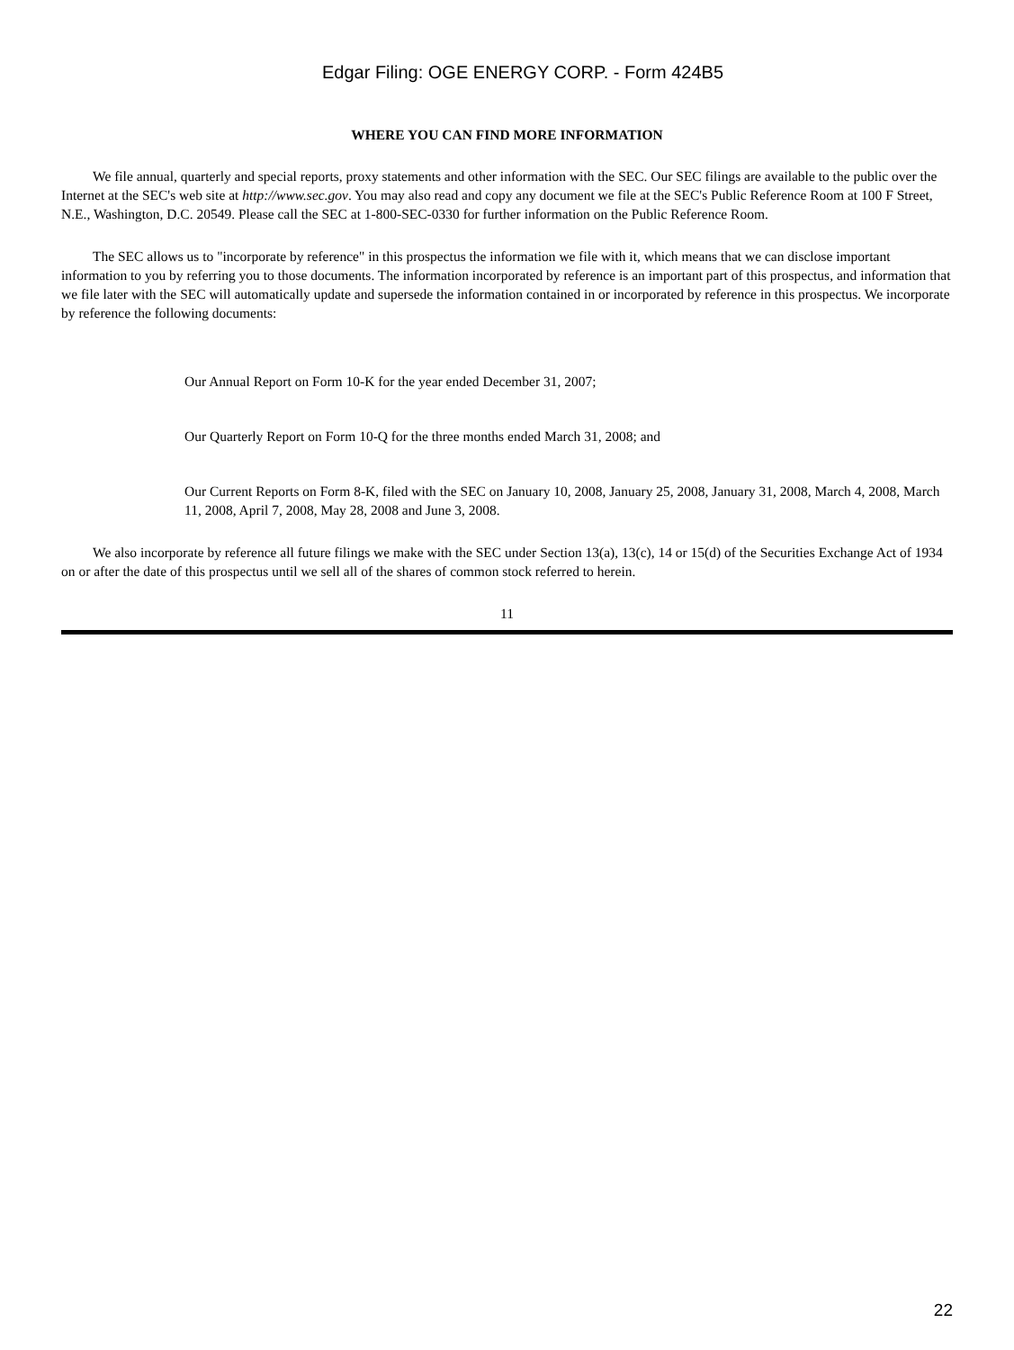Edgar Filing: OGE ENERGY CORP. - Form 424B5
WHERE YOU CAN FIND MORE INFORMATION
We file annual, quarterly and special reports, proxy statements and other information with the SEC. Our SEC filings are available to the public over the Internet at the SEC's web site at http://www.sec.gov. You may also read and copy any document we file at the SEC's Public Reference Room at 100 F Street, N.E., Washington, D.C. 20549. Please call the SEC at 1-800-SEC-0330 for further information on the Public Reference Room.
The SEC allows us to "incorporate by reference" in this prospectus the information we file with it, which means that we can disclose important information to you by referring you to those documents. The information incorporated by reference is an important part of this prospectus, and information that we file later with the SEC will automatically update and supersede the information contained in or incorporated by reference in this prospectus. We incorporate by reference the following documents:
Our Annual Report on Form 10-K for the year ended December 31, 2007;
Our Quarterly Report on Form 10-Q for the three months ended March 31, 2008; and
Our Current Reports on Form 8-K, filed with the SEC on January 10, 2008, January 25, 2008, January 31, 2008, March 4, 2008, March 11, 2008, April 7, 2008, May 28, 2008 and June 3, 2008.
We also incorporate by reference all future filings we make with the SEC under Section 13(a), 13(c), 14 or 15(d) of the Securities Exchange Act of 1934 on or after the date of this prospectus until we sell all of the shares of common stock referred to herein.
11
22